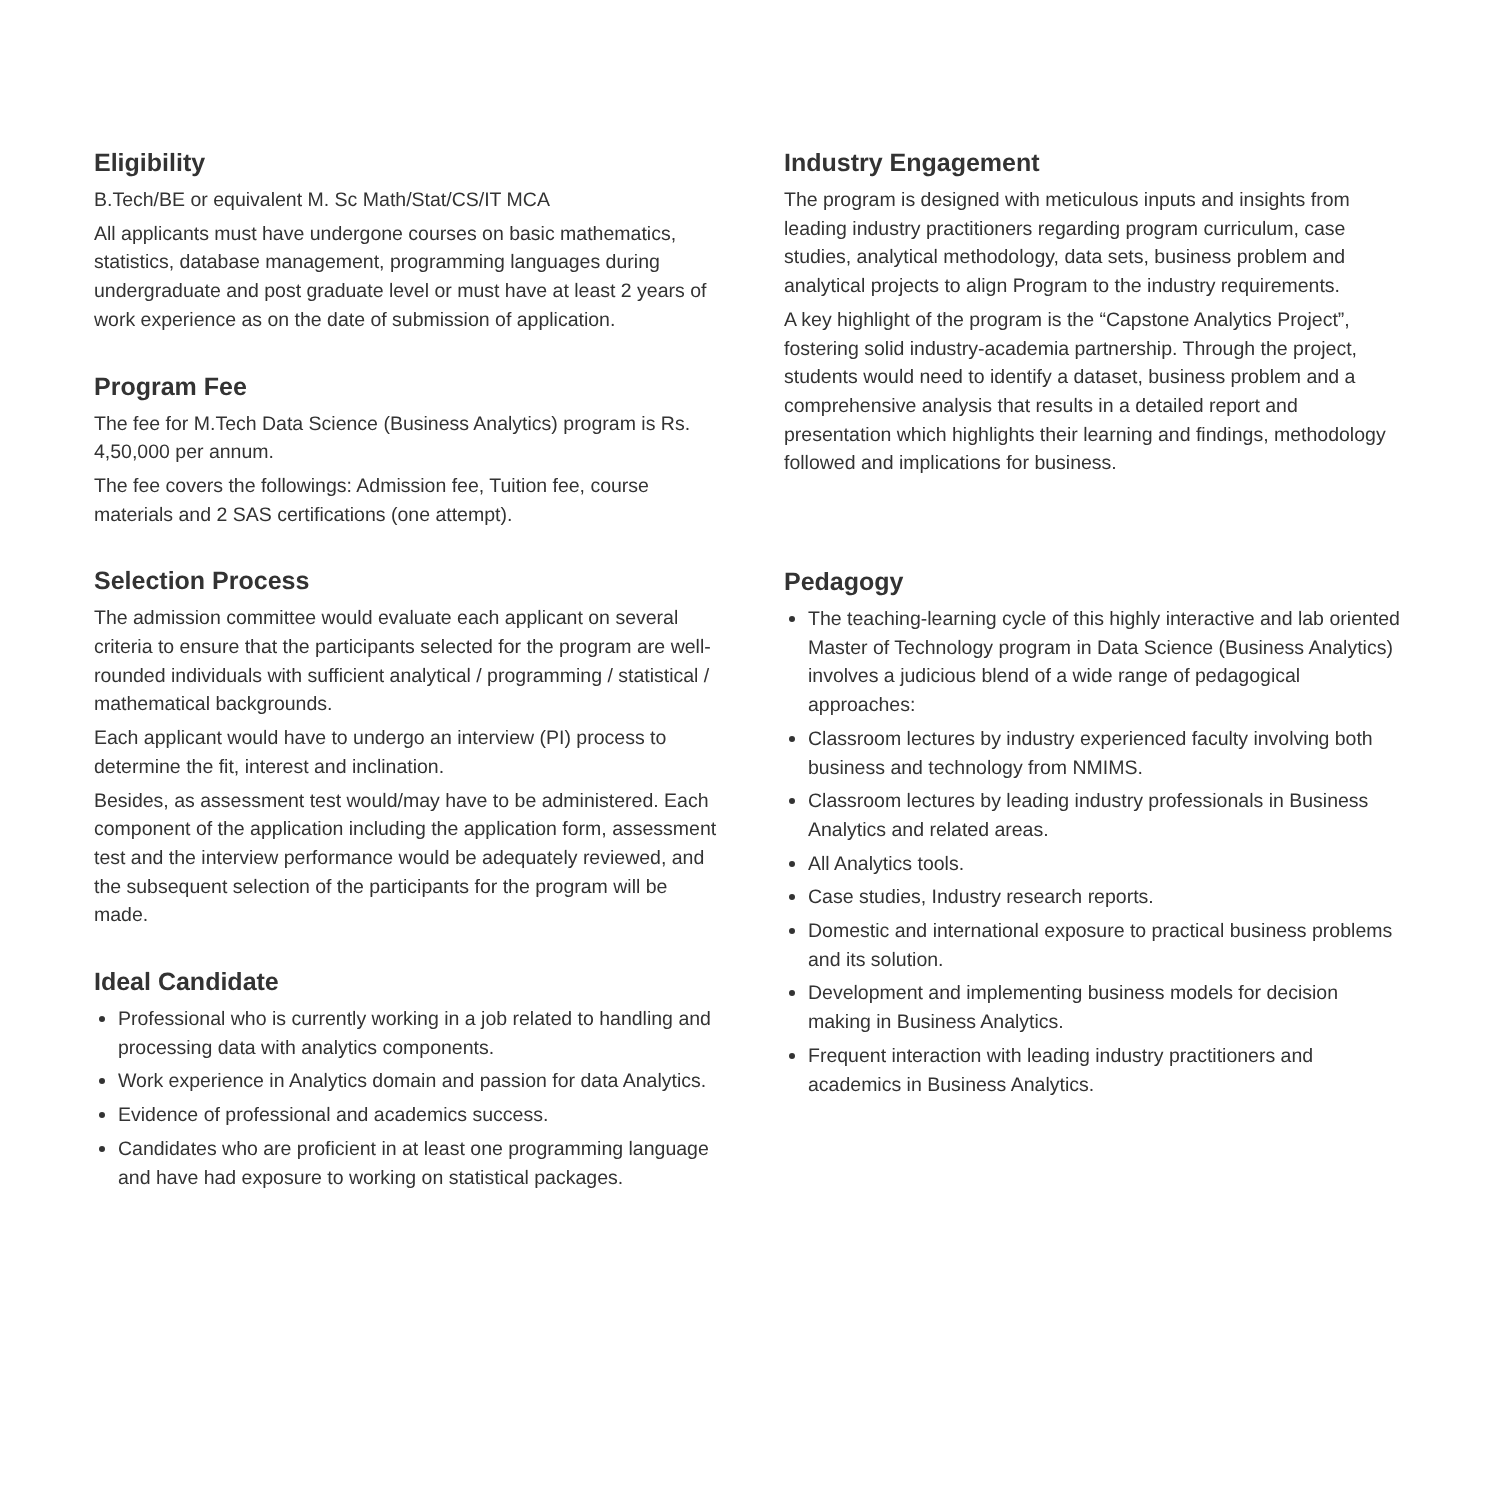Eligibility
B.Tech/BE or equivalent M. Sc Math/Stat/CS/IT MCA
All applicants must have undergone courses on basic mathematics, statistics, database management, programming languages during undergraduate and post graduate level or must have at least 2 years of work experience as on the date of submission of application.
Program Fee
The fee for M.Tech Data Science (Business Analytics) program is Rs. 4,50,000 per annum.
The fee covers the followings: Admission fee, Tuition fee, course materials and 2 SAS certifications (one attempt).
Selection Process
The admission committee would evaluate each applicant on several criteria to ensure that the participants selected for the program are well-rounded individuals with sufficient analytical / programming / statistical / mathematical backgrounds.
Each applicant would have to undergo an interview (PI) process to determine the fit, interest and inclination.
Besides, as assessment test would/may have to be administered. Each component of the application including the application form, assessment test and the interview performance would be adequately reviewed, and the subsequent selection of the participants for the program will be made.
Ideal Candidate
Professional who is currently working in a job related to handling and processing data with analytics components.
Work experience in Analytics domain and passion for data Analytics.
Evidence of professional and academics success.
Candidates who are proficient in at least one programming language and have had exposure to working on statistical packages.
Industry Engagement
The program is designed with meticulous inputs and insights from leading industry practitioners regarding program curriculum, case studies, analytical methodology, data sets, business problem and analytical projects to align Program to the industry requirements.
A key highlight of the program is the “Capstone Analytics Project”, fostering solid industry-academia partnership. Through the project, students would need to identify a dataset, business problem and a comprehensive analysis that results in a detailed report and presentation which highlights their learning and findings, methodology followed and implications for business.
Pedagogy
The teaching-learning cycle of this highly interactive and lab oriented Master of Technology program in Data Science (Business Analytics) involves a judicious blend of a wide range of pedagogical approaches:
Classroom lectures by industry experienced faculty involving both business and technology from NMIMS.
Classroom lectures by leading industry professionals in Business Analytics and related areas.
All Analytics tools.
Case studies, Industry research reports.
Domestic and international exposure to practical business problems and its solution.
Development and implementing business models for decision making in Business Analytics.
Frequent interaction with leading industry practitioners and academics in Business Analytics.